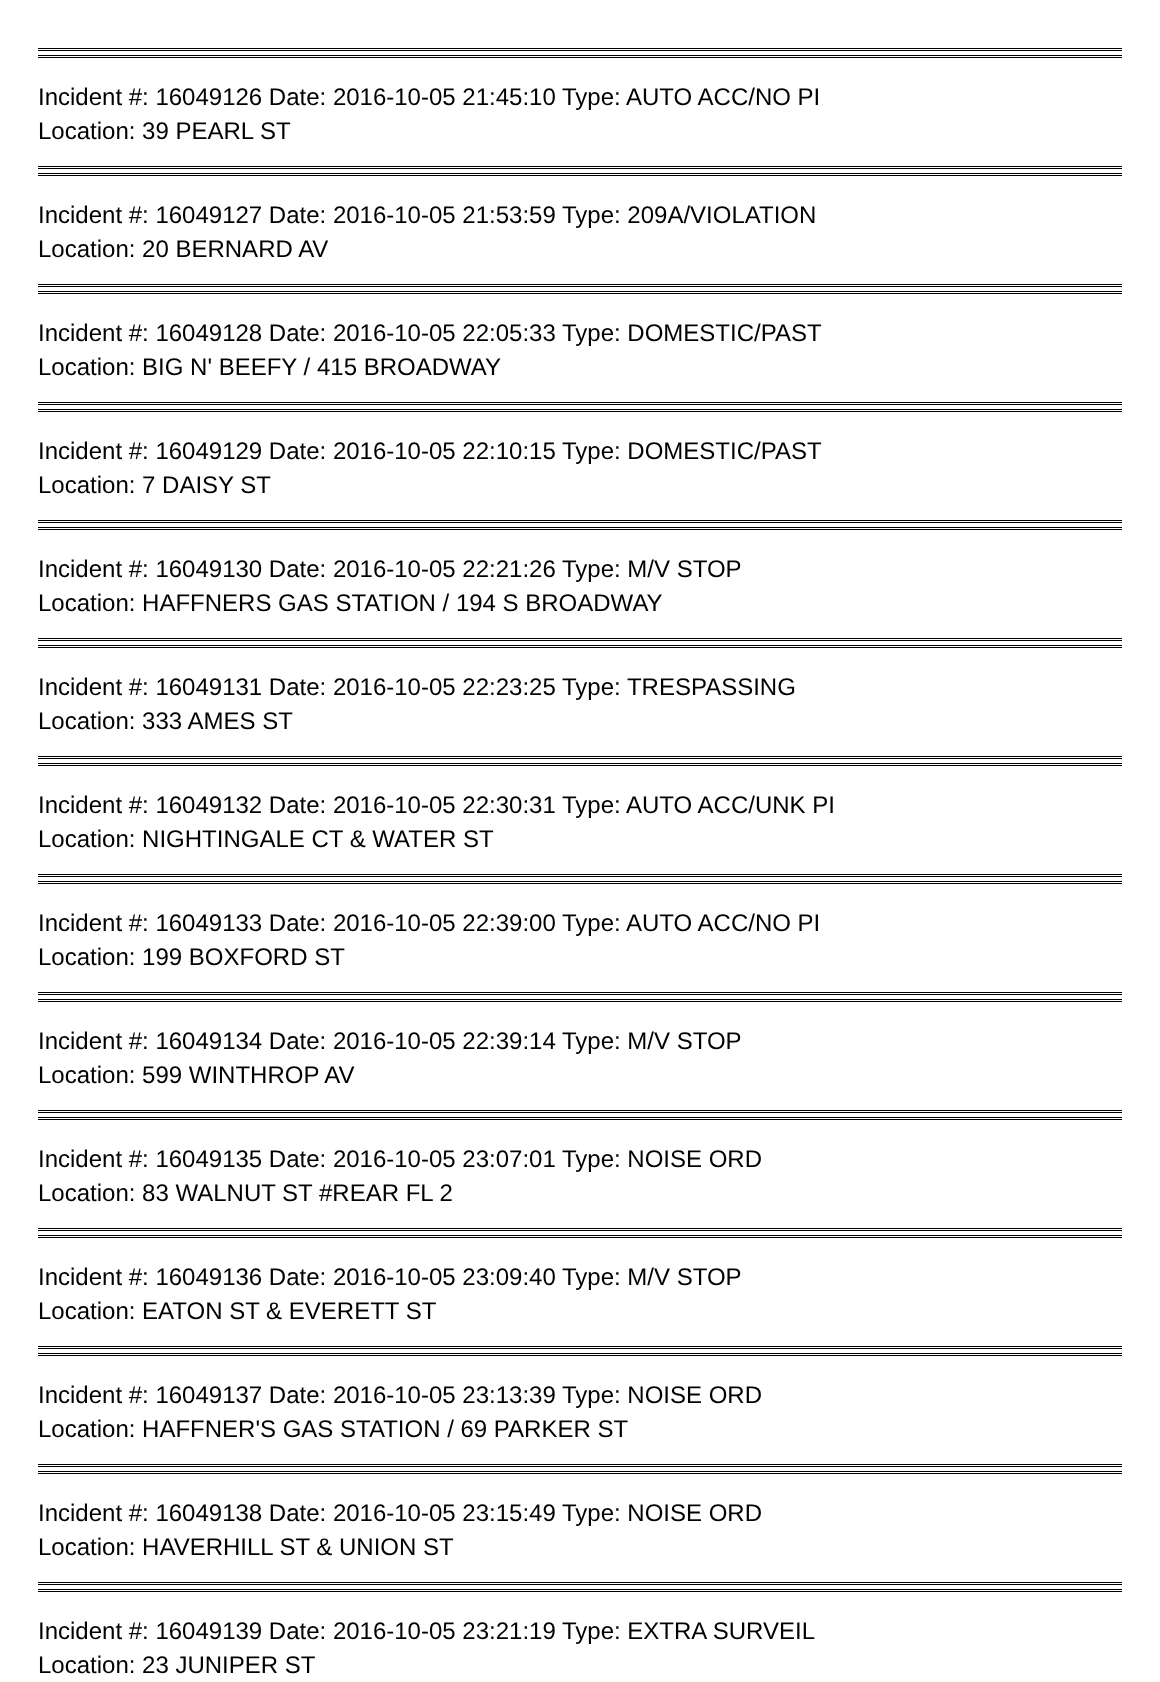Incident #: 16049126 Date: 2016-10-05 21:45:10 Type: AUTO ACC/NO PI
Location: 39 PEARL ST
Incident #: 16049127 Date: 2016-10-05 21:53:59 Type: 209A/VIOLATION
Location: 20 BERNARD AV
Incident #: 16049128 Date: 2016-10-05 22:05:33 Type: DOMESTIC/PAST
Location: BIG N' BEEFY / 415 BROADWAY
Incident #: 16049129 Date: 2016-10-05 22:10:15 Type: DOMESTIC/PAST
Location: 7 DAISY ST
Incident #: 16049130 Date: 2016-10-05 22:21:26 Type: M/V STOP
Location: HAFFNERS GAS STATION / 194 S BROADWAY
Incident #: 16049131 Date: 2016-10-05 22:23:25 Type: TRESPASSING
Location: 333 AMES ST
Incident #: 16049132 Date: 2016-10-05 22:30:31 Type: AUTO ACC/UNK PI
Location: NIGHTINGALE CT & WATER ST
Incident #: 16049133 Date: 2016-10-05 22:39:00 Type: AUTO ACC/NO PI
Location: 199 BOXFORD ST
Incident #: 16049134 Date: 2016-10-05 22:39:14 Type: M/V STOP
Location: 599 WINTHROP AV
Incident #: 16049135 Date: 2016-10-05 23:07:01 Type: NOISE ORD
Location: 83 WALNUT ST #REAR FL 2
Incident #: 16049136 Date: 2016-10-05 23:09:40 Type: M/V STOP
Location: EATON ST & EVERETT ST
Incident #: 16049137 Date: 2016-10-05 23:13:39 Type: NOISE ORD
Location: HAFFNER'S GAS STATION / 69 PARKER ST
Incident #: 16049138 Date: 2016-10-05 23:15:49 Type: NOISE ORD
Location: HAVERHILL ST & UNION ST
Incident #: 16049139 Date: 2016-10-05 23:21:19 Type: EXTRA SURVEIL
Location: 23 JUNIPER ST